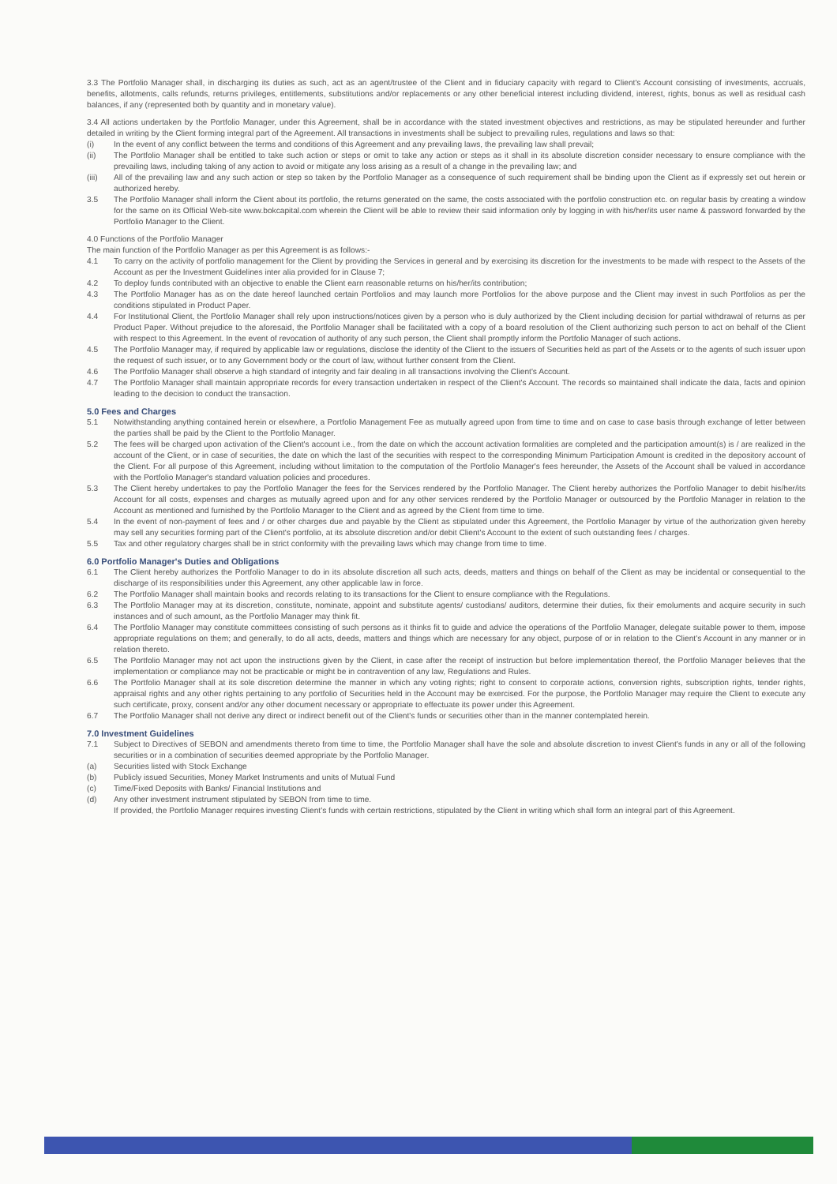3.3 The Portfolio Manager shall, in discharging its duties as such, act as an agent/trustee of the Client and in fiduciary capacity with regard to Client's Account consisting of investments, accruals, benefits, allotments, calls refunds, returns privileges, entitlements, substitutions and/or replacements or any other beneficial interest including dividend, interest, rights, bonus as well as residual cash balances, if any (represented both by quantity and in monetary value).
3.4 All actions undertaken by the Portfolio Manager, under this Agreement, shall be in accordance with the stated investment objectives and restrictions, as may be stipulated hereunder and further detailed in writing by the Client forming integral part of the Agreement. All transactions in investments shall be subject to prevailing rules, regulations and laws so that:
(i) In the event of any conflict between the terms and conditions of this Agreement and any prevailing laws, the prevailing law shall prevail;
(ii) The Portfolio Manager shall be entitled to take such action or steps or omit to take any action or steps as it shall in its absolute discretion consider necessary to ensure compliance with the prevailing laws, including taking of any action to avoid or mitigate any loss arising as a result of a change in the prevailing law; and
(iii) All of the prevailing law and any such action or step so taken by the Portfolio Manager as a consequence of such requirement shall be binding upon the Client as if expressly set out herein or authorized hereby.
3.5 The Portfolio Manager shall inform the Client about its portfolio, the returns generated on the same, the costs associated with the portfolio construction etc. on regular basis by creating a window for the same on its Official Web-site www.bokcapital.com wherein the Client will be able to review their said information only by logging in with his/her/its user name & password forwarded by the Portfolio Manager to the Client.
4.0 Functions of the Portfolio Manager
The main function of the Portfolio Manager as per this Agreement is as follows:-
4.1 To carry on the activity of portfolio management for the Client by providing the Services in general and by exercising its discretion for the investments to be made with respect to the Assets of the Account as per the Investment Guidelines inter alia provided for in Clause 7;
4.2 To deploy funds contributed with an objective to enable the Client earn reasonable returns on his/her/its contribution;
4.3 The Portfolio Manager has as on the date hereof launched certain Portfolios and may launch more Portfolios for the above purpose and the Client may invest in such Portfolios as per the conditions stipulated in Product Paper.
4.4 For Institutional Client, the Portfolio Manager shall rely upon instructions/notices given by a person who is duly authorized by the Client including decision for partial withdrawal of returns as per Product Paper. Without prejudice to the aforesaid, the Portfolio Manager shall be facilitated with a copy of a board resolution of the Client authorizing such person to act on behalf of the Client with respect to this Agreement. In the event of revocation of authority of any such person, the Client shall promptly inform the Portfolio Manager of such actions.
4.5 The Portfolio Manager may, if required by applicable law or regulations, disclose the identity of the Client to the issuers of Securities held as part of the Assets or to the agents of such issuer upon the request of such issuer, or to any Government body or the court of law, without further consent from the Client.
4.6 The Portfolio Manager shall observe a high standard of integrity and fair dealing in all transactions involving the Client's Account.
4.7 The Portfolio Manager shall maintain appropriate records for every transaction undertaken in respect of the Client's Account. The records so maintained shall indicate the data, facts and opinion leading to the decision to conduct the transaction.
5.0 Fees and Charges
5.1 Notwithstanding anything contained herein or elsewhere, a Portfolio Management Fee as mutually agreed upon from time to time and on case to case basis through exchange of letter between the parties shall be paid by the Client to the Portfolio Manager.
5.2 The fees will be charged upon activation of the Client's account i.e., from the date on which the account activation formalities are completed and the participation amount(s) is / are realized in the account of the Client, or in case of securities, the date on which the last of the securities with respect to the corresponding Minimum Participation Amount is credited in the depository account of the Client. For all purpose of this Agreement, including without limitation to the computation of the Portfolio Manager's fees hereunder, the Assets of the Account shall be valued in accordance with the Portfolio Manager's standard valuation policies and procedures.
5.3 The Client hereby undertakes to pay the Portfolio Manager the fees for the Services rendered by the Portfolio Manager. The Client hereby authorizes the Portfolio Manager to debit his/her/its Account for all costs, expenses and charges as mutually agreed upon and for any other services rendered by the Portfolio Manager or outsourced by the Portfolio Manager in relation to the Account as mentioned and furnished by the Portfolio Manager to the Client and as agreed by the Client from time to time.
5.4 In the event of non-payment of fees and / or other charges due and payable by the Client as stipulated under this Agreement, the Portfolio Manager by virtue of the authorization given hereby may sell any securities forming part of the Client's portfolio, at its absolute discretion and/or debit Client's Account to the extent of such outstanding fees / charges.
5.5 Tax and other regulatory charges shall be in strict conformity with the prevailing laws which may change from time to time.
6.0 Portfolio Manager's Duties and Obligations
6.1 The Client hereby authorizes the Portfolio Manager to do in its absolute discretion all such acts, deeds, matters and things on behalf of the Client as may be incidental or consequential to the discharge of its responsibilities under this Agreement, any other applicable law in force.
6.2 The Portfolio Manager shall maintain books and records relating to its transactions for the Client to ensure compliance with the Regulations.
6.3 The Portfolio Manager may at its discretion, constitute, nominate, appoint and substitute agents/ custodians/ auditors, determine their duties, fix their emoluments and acquire security in such instances and of such amount, as the Portfolio Manager may think fit.
6.4 The Portfolio Manager may constitute committees consisting of such persons as it thinks fit to guide and advice the operations of the Portfolio Manager, delegate suitable power to them, impose appropriate regulations on them; and generally, to do all acts, deeds, matters and things which are necessary for any object, purpose of or in relation to the Client's Account in any manner or in relation thereto.
6.5 The Portfolio Manager may not act upon the instructions given by the Client, in case after the receipt of instruction but before implementation thereof, the Portfolio Manager believes that the implementation or compliance may not be practicable or might be in contravention of any law, Regulations and Rules.
6.6 The Portfolio Manager shall at its sole discretion determine the manner in which any voting rights; right to consent to corporate actions, conversion rights, subscription rights, tender rights, appraisal rights and any other rights pertaining to any portfolio of Securities held in the Account may be exercised. For the purpose, the Portfolio Manager may require the Client to execute any such certificate, proxy, consent and/or any other document necessary or appropriate to effectuate its power under this Agreement.
6.7 The Portfolio Manager shall not derive any direct or indirect benefit out of the Client's funds or securities other than in the manner contemplated herein.
7.0 Investment Guidelines
7.1 Subject to Directives of SEBON and amendments thereto from time to time, the Portfolio Manager shall have the sole and absolute discretion to invest Client's funds in any or all of the following securities or in a combination of securities deemed appropriate by the Portfolio Manager.
(a) Securities listed with Stock Exchange
(b) Publicly issued Securities, Money Market Instruments and units of Mutual Fund
(c) Time/Fixed Deposits with Banks/ Financial Institutions and
(d) Any other investment instrument stipulated by SEBON from time to time.
If provided, the Portfolio Manager requires investing Client's funds with certain restrictions, stipulated by the Client in writing which shall form an integral part of this Agreement.